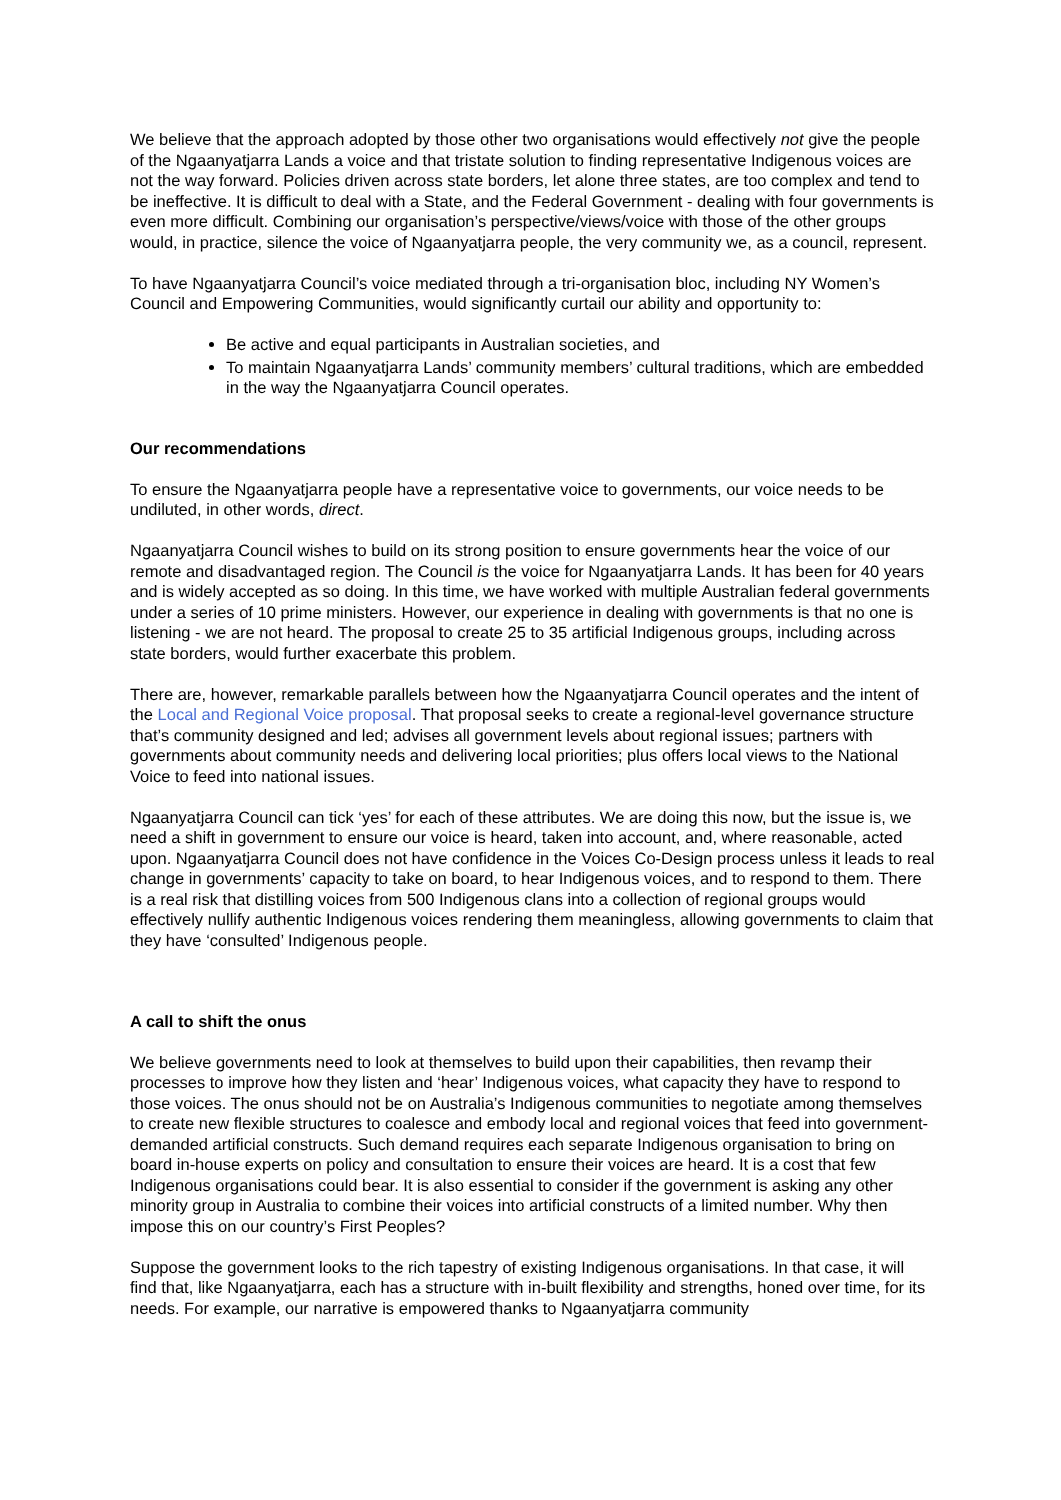We believe that the approach adopted by those other two organisations would effectively not give the people of the Ngaanyatjarra Lands a voice and that tristate solution to finding representative Indigenous voices are not the way forward. Policies driven across state borders, let alone three states, are too complex and tend to be ineffective. It is difficult to deal with a State, and the Federal Government - dealing with four governments is even more difficult. Combining our organisation’s perspective/views/voice with those of the other groups would, in practice, silence the voice of Ngaanyatjarra people, the very community we, as a council, represent.
To have Ngaanyatjarra Council’s voice mediated through a tri-organisation bloc, including NY Women’s Council and Empowering Communities, would significantly curtail our ability and opportunity to:
Be active and equal participants in Australian societies, and
To maintain Ngaanyatjarra Lands’ community members’ cultural traditions, which are embedded in the way the Ngaanyatjarra Council operates.
Our recommendations
To ensure the Ngaanyatjarra people have a representative voice to governments, our voice needs to be undiluted, in other words, direct.
Ngaanyatjarra Council wishes to build on its strong position to ensure governments hear the voice of our remote and disadvantaged region. The Council is the voice for Ngaanyatjarra Lands. It has been for 40 years and is widely accepted as so doing. In this time, we have worked with multiple Australian federal governments under a series of 10 prime ministers. However, our experience in dealing with governments is that no one is listening - we are not heard. The proposal to create 25 to 35 artificial Indigenous groups, including across state borders, would further exacerbate this problem.
There are, however, remarkable parallels between how the Ngaanyatjarra Council operates and the intent of the Local and Regional Voice proposal. That proposal seeks to create a regional-level governance structure that’s community designed and led; advises all government levels about regional issues; partners with governments about community needs and delivering local priorities; plus offers local views to the National Voice to feed into national issues.
Ngaanyatjarra Council can tick ‘yes’ for each of these attributes. We are doing this now, but the issue is, we need a shift in government to ensure our voice is heard, taken into account, and, where reasonable, acted upon. Ngaanyatjarra Council does not have confidence in the Voices Co-Design process unless it leads to real change in governments’ capacity to take on board, to hear Indigenous voices, and to respond to them. There is a real risk that distilling voices from 500 Indigenous clans into a collection of regional groups would effectively nullify authentic Indigenous voices rendering them meaningless, allowing governments to claim that they have ‘consulted’ Indigenous people.
A call to shift the onus
We believe governments need to look at themselves to build upon their capabilities, then revamp their processes to improve how they listen and ‘hear’ Indigenous voices, what capacity they have to respond to those voices. The onus should not be on Australia’s Indigenous communities to negotiate among themselves to create new flexible structures to coalesce and embody local and regional voices that feed into government-demanded artificial constructs. Such demand requires each separate Indigenous organisation to bring on board in-house experts on policy and consultation to ensure their voices are heard. It is a cost that few Indigenous organisations could bear. It is also essential to consider if the government is asking any other minority group in Australia to combine their voices into artificial constructs of a limited number. Why then impose this on our country’s First Peoples?
Suppose the government looks to the rich tapestry of existing Indigenous organisations. In that case, it will find that, like Ngaanyatjarra, each has a structure with in-built flexibility and strengths, honed over time, for its needs. For example, our narrative is empowered thanks to Ngaanyatjarra community